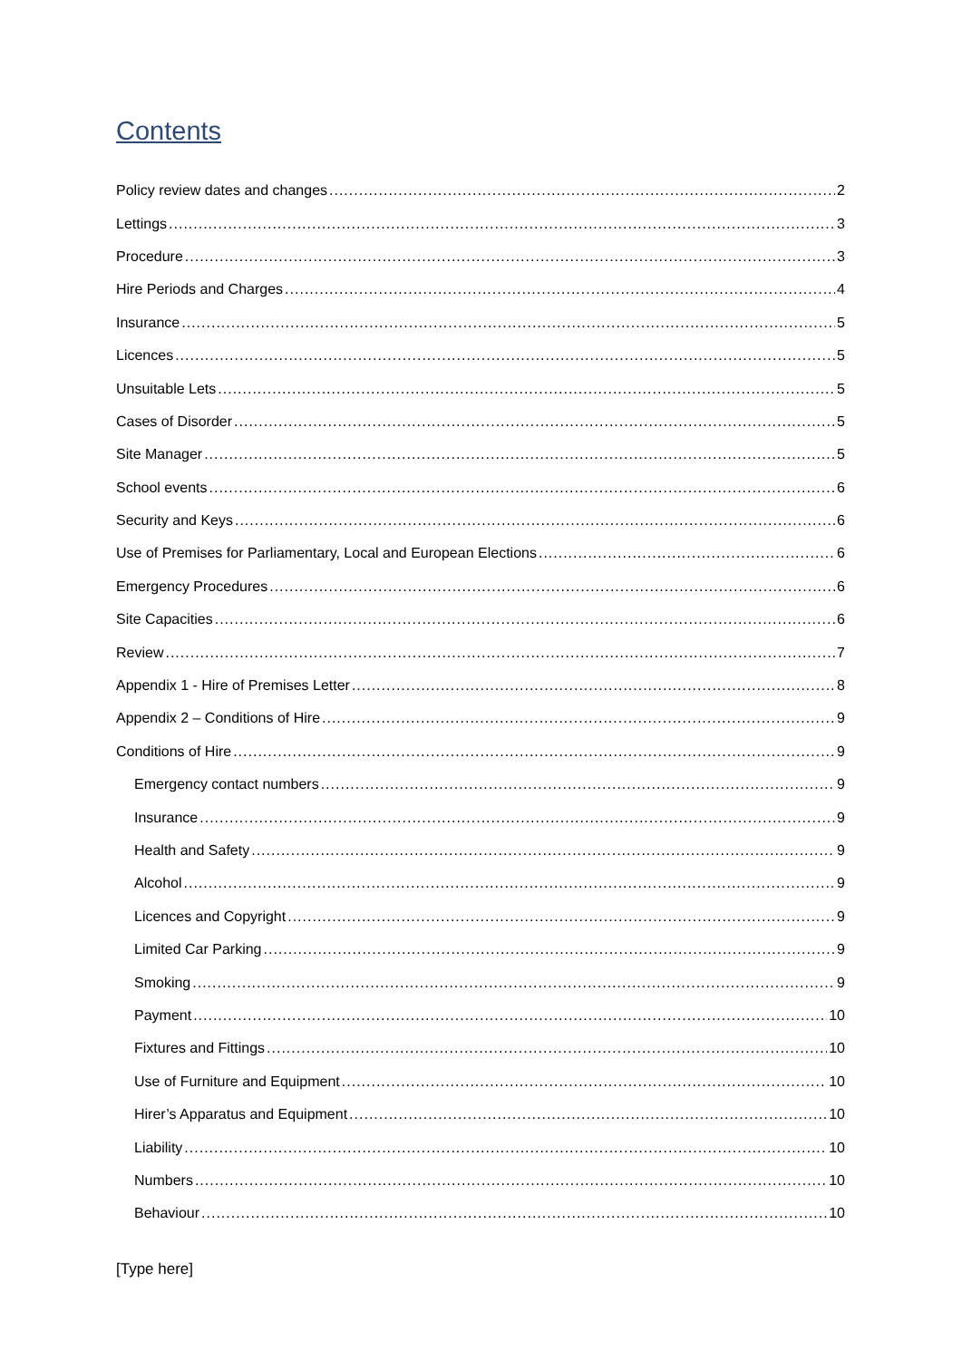Contents
Policy review dates and changes 2
Lettings 3
Procedure 3
Hire Periods and Charges 4
Insurance 5
Licences 5
Unsuitable Lets 5
Cases of Disorder 5
Site Manager 5
School events 6
Security and Keys 6
Use of Premises for Parliamentary, Local and European Elections 6
Emergency Procedures 6
Site Capacities 6
Review 7
Appendix 1 - Hire of Premises Letter 8
Appendix 2 – Conditions of Hire 9
Conditions of Hire 9
Emergency contact numbers 9
Insurance 9
Health and Safety 9
Alcohol 9
Licences and Copyright 9
Limited Car Parking 9
Smoking 9
Payment 10
Fixtures and Fittings 10
Use of Furniture and Equipment 10
Hirer’s Apparatus and Equipment 10
Liability 10
Numbers 10
Behaviour 10
[Type here]